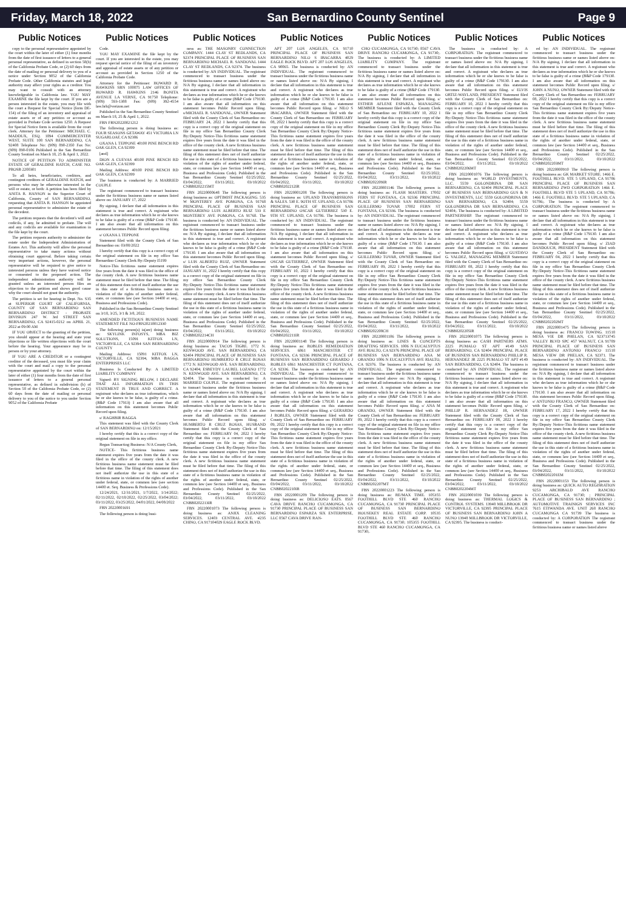Friday, March 18, 2022 San Bernardino County Sentinel Page 9
Public Notices
copy to the personal representative appointed by the court within the later of either (1) four months from the date of first issuance of letters to a general personal representative, as defined in section 58(b) of the California Probate Code, or (2) 60 days from the date of mailing or personal delivery to you of a notice under Section 9052 of the California Probate Code. Other California statutes and legal authority may affect your rights as a creditor. You may want to consult with an attorney knowledgeable in California law. YOU MAY EXAMINE the file kept by the court. If you are a person interested in the estate, you may file with the court a Request for Special Notice (form DE-154) of the filing of an inventory and appraisal of estate assets or of any petition or account as provided in Probate Code section 1250. A Request for Special Notice form is available from the court clerk. Attorney for the Petitioner: MICHAEL C. MADDUX, ESQ. 1894 COMMERCENTER WEST, SUITE 108 SAN BERNARDINO, CA 92408 Telephone No: (909) 890-2350 Fax No: (909) 890-0106 Published in the San Bernardino County Sentinel on March 18, 25 & April 1, 2022.
NOTICE OF PETITION TO ADMINISTER ESTATE OF GERALDINE HATCH, CASE NO. PROSB 2200301
To all heirs, beneficiaries, creditors, and contingent creditors of GERALDINE HATCH, and persons who may be otherwise interested in the will or estate, or both: A petition has been filed by ANITA R. HANSON in the Superior Court of California, County of SAN BERNARDINO, requesting that ANITA R. HANSON be appointed personal representative to administer the estate of the decedent.
The petition requests that the decedent's will and codicils, if any, be admitted to probate. The will and any codicils are available for examination in the file kept by the court.
The petition requests authority to administer the estate under the Independent Administration of Estates Act. This authority will allow the personal representative to take many actions without obtaining court approval. Before taking certain very important actions, however, the personal representative will be required to give notice to interested persons unless they have waived notice or consented to the proposed action. The independent administration authority will be granted unless an interested person files an objection to the petition and shows good cause why the court should not grant the authority.
The petition is set for hearing in Dept. No. S35 at SUPERIOR COURT OF CALIFORNIA, COUNTY OF SAN BERNARDINO SAN BERNARDINO DISTRICT - PROBATE DIVISION 247 W. 3rd STREET SAN BERNARDINO, CA 92415-0212 on APRIL 21, 2022 at 09:00 AM
IF YOU OBJECT to the granting of the petition, you should appear at the hearing and state your objections or file written objections with the court before the hearing. Your appearance may be in person or by your attorney.
IF YOU ARE A CREDITOR or a contingent creditor of the deceased, you must file your claim with the court and mail a copy to the personal representative appointed by the court within the later of either (1) four months from the date of first issuance of letters to a general personal representative, as defined in subdivision (b) of Section 58 of the California Probate Code, or (2) 60 days from the date of mailing or personal delivery to you of the notice to you under Section 9052 of the California Probate
Public Notices
Code.
YOU MAY EXAMINE the file kept by the court. If you are interested in the estate, you may request special notice of the filing of an inventory and appraisal of estate assets or of any petition or account as provided in Section 1250 of the California Probate Code.
Attorney for the Petitioner: HOWARD R. HAWKINS SBN 100875 LAW OFFICES OF HOWARD R. HAWKINS 2146 BONITA AVENUE LA VERNE, CA 91750 Telephone: (909) 593-1388 Fax: (909) 392-4554 law.hrh@verizon.net
Published in the San Bernardino County Sentinel on March 18, 25 & April 1, 2022.
FBN FBN20220021212
The following person is doing business as: FOUR SEASONS GETAWAY 451 VICTORIA LN SUGARLOAF, CA 92386
OXANA L TEPPONE 40100 PINE BENCH RD OAK GLEN, CA 92399
[and]
DION A CUEVAS 40100 PINE BENCH RD OAK GLEN, CA 92399
Mailing Address: 40100 PINE BENCH RD OAK GLEN, CA 92399
The business is conducted by: A MARRIED COUPLE
The registrant commenced to transact business under the fictitious business name or names listed above on: JANUARY 17, 2022
By signing, I declare that all information in this statement is true and correct. A registrant who declares as true information which he or she knows to be false is guilty of a crime (B&P Code 179130. I am also aware that all information on this statement becomes Public Record upon filing.
s/ OXANA L TEPPONE
Statement filed with the County Clerk of San Bernardino on: 03/08/2022
I hereby certify that this copy is a correct copy of the original statement on file in my office San Bernardino County Clerk By:/Deputy I5199
Notice-This fictitious name statement expires five years from the date it was filed in the office of the county clerk. A new fictitious business name statement must be filed before that time. The filing of this statement does not of itself authorize the use in this state of a fictitious business name in violation of the rights of another under federal, state, or common law (see Section 14400 et seq., Business and Professions Code).
Published in the San Bernardino County Sentinel on 3/18, 3/25, 3/1 & 3/8, 2022.
AMENDED FICTITIOUS BUSINESS NAME STATEMENT FILE NO-FBN20210012330
The following person(s) is(are) doing business as: SKYLINK INFOSYS, MBA BIZ SOLUTIONS, 15091 KITFOX LN, VICTORVILLE, CA 92394 SAN BERNARDINO COUNTY
Mailing Address: 15091 KITFOX LN, VICTORVILLE, CA 92394, MBA BAGGA ENTERPRISES LLC
Business Is Conducted By: A LIMITED LIABILITY COMPANY
Signed: BY SIGNING BELOW, I DECLARE THAT ALL INFORMATION IN THIS STATEMENT IS TRUE AND CORRECT. A registrant who declares as true information, which he or she knows to be false, is guilty of a crime. (B&P Code 17913) I am also aware that all information on this statement becomes Public Record upon filing.
s/ RAGHBIR BAGGA
This statement was filed with the County Clerk of SAN BERNARDINO on: 12/15/2021
I hereby certify that this is a correct copy of the original statement on file in my office.
Began Transacting Business: N/A County Clerk,
NOTICE- This fictitious business name statement expires five years from the date it was filed in the office of the county clerk. A new fictitious business name statement must be filed before that time. The filing of this statement does not itself authorize the use in this state of a fictitious name in violation of the rights of another under federal, state, or common law (see section 14400 et. Seq. Business & Professions Code).
12/24/2021, 12/31/2021, 1/7/2022, 1/14/2022; 02/11/2022, 02/18/2022, 02/25/2022, 03/04/2022; 03/11/2022, 03/25/2022, 04/01/2022, 04/08/2022
FBN 20220001691
The following person is doing busi-
Public Notices
ness as: THE MASONRY CONNECTION COMPANY. 1444 CLAY ST REDLANDS, CA 92374 PRINCIPAL PLACE OF BUSINESS SAN BERNARDINO MICHAEL R. SANDOVAL 1444 CLAY ST REDLANDS, CA 92374. The business is conducted by: AN INDIVIDUAL. The registrant commenced to transact business under the fictitious business name or names listed above on: N/A By signing, I declare that all information in this statement is true and correct. A registrant who declares as true information which he or she knows to be false is guilty of a crime (B&P Code 179130. I am also aware that all information on this statement becomes Public Record upon filing. s/MICHAEL R. SANDOVAL, OWNER Statement filed with the County Clerk of San Bernardino on: FEBRUARY 24, 2022 I hereby certify that this copy is a correct copy of the original statement on file in my office San Bernardino County Clerk By:/Deputy Notice-This fictitious name statement expires five years from the date it was filed in the office of the county clerk. A new fictitious business name statement must be filed before that time. The filing of this statement does not of itself authorize the use in this state of a fictitious business name in violation of the rights of another under federal, state, or common law (see Section 14400 et seq., Business and Professions Code). Published in the San Bernardino County Sentinel 02/25/2022, 03/04/2022, 03/11/2022, 03/18/2022 CNBB8202215MT
FBN 20220000648 The following person is doing business as: OPTIMIST PACKAGING. 535 W MONTEREY AVE POMONA, CA 91768 PRINCIPAL PLACE OF BUSINESS SAN BERNARDINO LUIS ALBERTO RUIZ 533 E MONTEREY AVE POMONA, CA 91768. The business is conducted by: AN INDIVIDUAL. The registrant commenced to transact business under the fictitious business name or names listed above on: N/A By signing, I declare that all information in this statement is true and correct. A registrant who declares as true information which he or she knows to be false is guilty of a crime (B&P Code 179130. I am also aware that all information on this statement becomes Public Record upon filing. s/ LUIS ALBERTO RUIZ, OWNER Statement filed with the County Clerk of San Bernardino on: JANUARY 31, 2022 I hereby certify that this copy is a correct copy of the original statement on file in my office San Bernardino County Clerk By:/Deputy Notice-This fictitious name statement expires five years from the date it was filed in the office of the county clerk. A new fictitious business name statement must be filed before that time. The filing of this statement does not of itself authorize the use in this state of a fictitious business name in violation of the rights of another under federal, state, or common law (see Section 14400 et seq., Business and Professions Code). Published in the San Bernardino County Sentinel 02/25/2022, 03/04/2022, 03/11/2022, 03/18/2022 CNBB8202214CH
FBN 20220000914 The following person is doing business as: TACOS TIGRE. 1772 N. KENWOOD AVE. SAN BERNARDINO, CA 92404 PRINCIPAL PLACE OF BUSINESS SAN BERNARDINO HUMBERTO R CRUZ ROSAS 1772 N. KENWOOD AVE. SAN BERNARDINO, CA 92404; ESBEYDY LAUREL LOZANO 1772 N. KENWOOD AVE. SAN BERNARDINO, CA 92404. The business is conducted by: A MARRIED COUPLE. The registrant commenced to transact business under the fictitious business name or names listed above on: N/A By signing, I declare that all information in this statement is true and correct. A registrant who declares as true information which he or she knows to be false is guilty of a crime (B&P Code 179130. I am also aware that all information on this statement becomes Public Record upon filing. s/ HUMBERTO R CRUZ ROSAS, HUSBAND Statement filed with the County Clerk of San Bernardino on: FEBRUARY 04, 2022 I hereby certify that this copy is a correct copy of the original statement on file in my office San Bernardino County Clerk By:/Deputy Notice-This fictitious name statement expires five years from the date it was filed in the office of the county clerk. A new fictitious business name statement must be filed before that time. The filing of this statement does not of itself authorize the use in this state of a fictitious business name in violation of the rights of another under federal, state, or common law (see Section 14400 et seq., Business and Professions Code). Published in the San Bernardino County Sentinel 02/25/2022, 03/04/2022, 03/11/2022, 03/18/2022 CNBB8202213IR
FBN 20220001073 The following person is doing business as: ANJIX CLEANING SERVICES. 12403 CENTRAL AVE. #235 CHINO, CA 917104029 EAGLE ROCK BLVD.
Public Notices
APT 207 LOS ANGELES, CA 91710 PRINCIPAL PLACE OF BUSINESS SAN BERNARDINO NILO S IBACARRA 4029 EAGLE ROCK BLVD. APT 207 LOS ANGELES, CA 90065. The business is conducted by: AN INDIVIDUAL. The registrant commenced to transact business under the fictitious business name or names listed above on: N/A By signing, I declare that all information in this statement is true and correct. A registrant who declares as true information which he or she knows to be false is guilty of a crime (B&P Code 179130. I am also aware that all information on this statement becomes Public Record upon filing. s/ NILO S IBACARRA, OWNER Statement filed with the County Clerk of San Bernardino on: FEBRUARY 08, 2022 I hereby certify that this copy is a correct copy of the original statement on file in my office San Bernardino County Clerk By:/Deputy Notice-This fictitious name statement expires five years from the date it was filed in the office of the county clerk. A new fictitious business name statement must be filed before that time. The filing of this statement does not of itself authorize the use in this state of a fictitious business name in violation of the rights of another under federal, state, or common law (see Section 14400 et seq., Business and Professions Code). Published in the San Bernardino County Sentinel 02/25/2022, 03/04/2022, 03/11/2022, 03/18/2022 CNBB8202212IR
FBN 20220001208 The following person is doing business as: UPLAND TRANSMISSIONS & SALES. 530 E. 9OTH ST. UPLAND, CA 91786 PRINCIPAL PLACE OF BUSINESS SAN BERNARDINO OSCAR GUTIERREZ 530 E. 9TH ST. UPLAND, CA 91786. The business is conducted by: AN INDIVIDUAL. The registrant commenced to transact business under the fictitious business name or names listed above on: N/A By signing, I declare that all information in this statement is true and correct. A registrant who declares as true information which he or she knows to be false is guilty of a crime (B&P Code 179130. I am also aware that all information on this statement becomes Public Record upon filing. s/ OSCAR GUTIERREZ, OWNER Statement filed with the County Clerk of San Bernardino on: FEBRUARY 10, 2022 I hereby certify that this copy is a correct copy of the original statement on file in my office San Bernardino County Clerk By:/Deputy Notice-This fictitious name statement expires five years from the date it was filed in the office of the county clerk. A new fictitious business name statement must be filed before that time. The filing of this statement does not of itself authorize the use in this state of a fictitious business name in violation of the rights of another under federal, state, or common law (see Section 14400 et seq., Business and Professions Code). Published in the San Bernardino County Sentinel 02/25/2022, 03/04/2022, 03/11/2022, 03/18/2022 CNBB8202211IR
FBN 20220001148 The following person is doing business as: ROBLES REMEDIATION SERVICES. 6861 MANCHESTER CT FONTANA, CA 92336 PRINCIPAL PLACE OF BUSINESS SAN BERNARDINO GERARDO J ROBLES 6861 MANCHESTER CT FONTANA, CA 92336. The business is conducted by: AN INDIVIDUAL. The registrant commenced to transact business under the fictitious business name or names listed above on: N/A By signing, I declare that all information in this statement is true and correct. A registrant who declares as true information which he or she knows to be false is guilty of a crime (B&P Code 179130. I am also aware that all information on this statement becomes Public Record upon filing. s/ GERARDO J ROBLES, OWNER Statement filed with the County Clerk of San Bernardino on: FEBRUARY 09, 2022 I hereby certify that this copy is a correct copy of the original statement on file in my office San Bernardino County Clerk By:/Deputy Notice-This fictitious name statement expires five years from the date it was filed in the office of the county clerk. A new fictitious business name statement must be filed before that time. The filing of this statement does not of itself authorize the use in this state of a fictitious business name in violation of the rights of another under federal, state, or common law (see Section 14400 et seq., Business and Professions Code). Published in the San Bernardino County Sentinel 02/25/2022, 03/04/2022, 03/11/2022, 03/18/2022 CNBB8202210IR
FBN 20220001209 The following person is doing business as: DELICIOSO EATS. 8567 CAVA DRIVE RANCHO CUCAMONGA, CA 91730 PRINCIPAL PLACE OF BUSINESS SAN BERNARDINO ESPARZA SIX ENTERPRISE, LLC 8567 CAVA DRIVE RAN-
Public Notices
CHO CUCAMONGA, CA 91730; 8567 CAVA DRIVE RANCHO CUCAMONGA, CA 91730;. The business is conducted by: A LIMITED LIABILITY COMPANY. The registrant commenced to transact business under the fictitious business name or names listed above on: N/A By signing, I declare that all information in this statement is true and correct. A registrant who declares as true information which he or she knows to be false is guilty of a crime (B&P Code 179130. I am also aware that all information on this statement becomes Public Record upon filing. s/ ESTHER AFLENE ESPARZA, MANAGING MEMBER Statement filed with the County Clerk of San Bernardino on: FEBRUARY 10, 2022 I hereby certify that this copy is a correct copy of the original statement on file in my office San Bernardino County Clerk By:/Deputy Notice-This fictitious name statement expires five years from the date it was filed in the office of the county clerk. A new fictitious business name statement must be filed before that time. The filing of this statement does not of itself authorize the use in this state of a fictitious business name in violation of the rights of another under federal, state, or common law (see Section 14400 et seq., Business and Professions Code). Published in the San Bernardino County Sentinel 02/25/2022, 03/04/2022, 03/11/2022, 03/18/2022 CNBB8202209IR
FBN 20220001146 The following person is doing business as: FLASH MASTERS. 17002 FERN ST FONTANA, CA 92336 PRINCIPAL PLACE OF BUSINESS SAN BERNARDINO GUILLERMO TOVAR 17002 FERN ST FONTANA, CA 92336. The business is conducted by: AN INDIVIDUAL. The registrant commenced to transact business under the fictitious business name or names listed above on: N/A By signing, I declare that all information in this statement is true and correct. A registrant who declares as true information which he or she knows to be false is guilty of a crime (B&P Code 179130. I am also aware that all information on this statement becomes Public Record upon filing. s/ GUILLERMO TOVAR, OWNER Statement filed with the County Clerk of San Bernardino on: FEBRUARY 09, 2022 I hereby certify that this copy is a correct copy of the original statement on file in my office San Bernardino County Clerk By:/Deputy Notice-This fictitious name statement expires five years from the date it was filed in the office of the county clerk. A new fictitious business name statement must be filed before that time. The filing of this statement does not of itself authorize the use in this state of a fictitious business name in violation of the rights of another under federal, state, or common law (see Section 14400 et seq., Business and Professions Code). Published in the San Bernardino County Sentinel 02/25/2022, 03/04/2022, 03/11/2022, 03/18/2022 CNBB8202208CH
FBN 20220001106 The following person is doing business as: LINES & CONCEPTS DRAFTING SERVICES. 1006 N EUCALYPTUS AVE RIALTO, CA 92376 PRINCIPAL PLACE OF BUSINESS SAN BERNARDINO ANA M OBANDO 1006 N EUCALYPTUS AVE RIALTO, CA 92376. The business is conducted by: AN INDIVIDUAL. The registrant commenced to transact business under the fictitious business name or names listed above on: N/A By signing, I declare that all information in this statement is true and correct. A registrant who declares as true information which he or she knows to be false is guilty of a crime (B&P Code 179130. I am also aware that all information on this statement becomes Public Record upon filing. s/ ANA M OBANDO, OWNER Statement filed with the County Clerk of San Bernardino on: FEBRUARY 09, 2022 I hereby certify that this copy is a correct copy of the original statement on file in my office San Bernardino County Clerk By:/Deputy Notice-This fictitious name statement expires five years from the date it was filed in the office of the county clerk. A new fictitious business name statement must be filed before that time. The filing of this statement does not of itself authorize the use in this state of a fictitious business name in violation of the rights of another under federal, state, or common law (see Section 14400 et seq., Business and Professions Code). Published in the San Bernardino County Sentinel 02/25/2022, 03/04/2022, 03/11/2022, 03/18/2022 CNBB8202207MT
FBN 20220001223 The following person is doing business as: RE/MAX TIME. 105355 FOOTHILL BLVD STE 460 RANCHO CUCAMONGA, CA 91730 PRINCIPAL PLACE OF BUSINESS SAN BERNARDINO HOUSEKEY REAL ESTATE CORP. 10535 FOOTHILL BLVD STE 460 RANCHO CUCAMONGA, CA 91730; 105355 FOOTHILL BLVD STE 460 RANCHO CUCAMONGA, CA 91730;.
Public Notices
The business is conducted by: A CORPORATION. The registrant commenced to transact business under the fictitious business name or names listed above on: N/A By signing, I declare that all information in this statement is true and correct. A registrant who declares as true information which he or she knows to be false is guilty of a crime (B&P Code 179130. I am also aware that all information on this statement becomes Public Record upon filing. s/ ELVIS ORTIZ-WAYLAND, PRESIDENT Statement filed with the County Clerk of San Bernardino on: FEBRUARY 10, 2022 I hereby certify that this copy is a correct copy of the original statement on file in my office San Bernardino County Clerk By:/Deputy Notice-This fictitious name statement expires five years from the date it was filed in the office of the county clerk. A new fictitious business name statement must be filed before that time. The filing of this statement does not of itself authorize the use in this state of a fictitious business name in violation of the rights of another under federal, state, or common law (see Section 14400 et seq., Business and Professions Code). Published in the San Bernardino County Sentinel 02/25/2022, 03/04/2022, 03/11/2022, 03/18/2022 CNBB8202206MT
FBN 20220001076 The following person is doing business as: WORLD INVESTMENTS, LLC. 5559 GOLONDRINA DR SAN BERNARDINO, CA 92404 PRINCIPAL PLACE OF BUSINESS SAN BERNARDINO GUS & N INVESTMENTS, LLC 5559 GOLONDRINA DR SAN BERNARDINO, CA 92404; 5559 GOLONDRINA DR SAN BERNARDINO, CA 92404;. The business is conducted by: A LIMITED PARTNERSHIP. The registrant commenced to transact business under the fictitious business name or names listed above on: N/A By signing, I declare that all information in this statement is true and correct. A registrant who declares as true information which he or she knows to be false is guilty of a crime (B&P Code 179130. I am also aware that all information on this statement becomes Public Record upon filing. s/ GUSTAVO G. VALDEZ, MANAGING MEMBER Statement filed with the County Clerk of San Bernardino on: FEBRUARY 08, 2022 I hereby certify that this copy is a correct copy of the original statement on file in my office San Bernardino County Clerk By:/Deputy Notice-This fictitious name statement expires five years from the date it was filed in the office of the county clerk. A new fictitious business name statement must be filed before that time. The filing of this statement does not of itself authorize the use in this state of a fictitious business name in violation of the rights of another under federal, state, or common law (see Section 14400 et seq., Business and Professions Code). Published in the San Bernardino County Sentinel 02/25/2022, 03/04/2022, 03/11/2022, 03/18/2022 CNBB8202205IR
FBN 20220001075 The following person is doing business as: CASH PARTNERS ATMS. 2225 PUMALO ST APT #149 SAN BERNARDINO, CA 92404 PRINCIPAL PLACE OF BUSINESS SAN BERNARDINO PHILLIP R. HERNANDEZ JR 2225 PUMALO ST APT #149 SAN BERNARDINO, CA 92404. The business is conducted by: AN INDIVIDUAL. The registrant commenced to transact business under the fictitious business name or names listed above on: N/A By signing, I declare that all information in this statement is true and correct. A registrant who declares as true information which he or she knows to be false is guilty of a crime (B&P Code 179130. I am also aware that all information on this statement becomes Public Record upon filing. s/ PHILLIP R. HERNANDEZ JR, OWNER Statement filed with the County Clerk of San Bernardino on: FEBRUARY 08, 2022 I hereby certify that this copy is a correct copy of the original statement on file in my office San Bernardino County Clerk By:/Deputy Notice-This fictitious name statement expires five years from the date it was filed in the office of the county clerk. A new fictitious business name statement must be filed before that time. The filing of this statement does not of itself authorize the use in this state of a fictitious business name in violation of the rights of another under federal, state, or common law (see Section 14400 et seq., Business and Professions Code). Published in the San Bernardino County Sentinel 02/25/2022, 03/04/2022, 03/11/2022, 03/18/2022 CNBB8202204MT
FBN 20220001039 The following person is doing business as: THERMAL LOGICS & CONTROL SYSTEMS. 13948 MILLBROOK DR VICTORVILLE, CA 92395 PRINCIPAL PLACE OF BUSINESS SAN BERNARDINO JOHN A NUNO 13948 MILLBROOK DR VICTORVILLE, CA 92395. The business is conduct-
Public Notices
ed by: AN INDIVIDUAL. The registrant commenced to transact business under the fictitious business name or names listed above on: N/A By signing, I declare that all information in this statement is true and correct. A registrant who declares as true information which he or she knows to be false is guilty of a crime (B&P Code 179130. I am also aware that all information on this statement becomes Public Record upon filing. s/ JOHN A NUNO, OWNER Statement filed with the County Clerk of San Bernardino on: FEBRUARY 08, 2022 I hereby certify that this copy is a correct copy of the original statement on file in my office San Bernardino County Clerk By:/Deputy Notice-This fictitious name statement expires five years from the date it was filed in the office of the county clerk. A new fictitious business name statement must be filed before that time. The filing of this statement does not of itself authorize the use in this state of a fictitious business name in violation of the rights of another under federal, state, or common law (see Section 14400 et seq., Business and Professions Code). Published in the San Bernardino County Sentinel 02/25/2022, 03/04/2022, 03/11/2022, 03/18/2022 CNBB8202203MT
FBN 20220000910 The following person is doing business as: GK MARKET STORE. 1466 E. FOOTHILL BLVD. STE 5 UPLAND, CA 91786 PRINCIPAL PLACE OF BUSINESS SAN BERNARDINO ZWD CORPORATION 1466 E. FOOTHILL BLVD STE 5 UPLAND, CA 91786; 1466 E. FOOTHILL BLVD. STE 5 UPLAND, CA 91786;. The business is conducted by: A CORPORATION. The registrant commenced to transact business under the fictitious business name or names listed above on: N/A By signing, I declare that all information in this statement is true and correct. A registrant who declares as true information which he or she knows to be false is guilty of a crime (B&P Code 179130. I am also aware that all information on this statement becomes Public Record upon filing. s/ ZIAD DANDOUCH, PRESIDENT Statement filed with the County Clerk of San Bernardino on: FEBRUARY 04, 2022 I hereby certify that this copy is a correct copy of the original statement on file in my office San Bernardino County Clerk By:/Deputy Notice-This fictitious name statement expires five years from the date it was filed in the office of the county clerk. A new fictitious business name statement must be filed before that time. The filing of this statement does not of itself authorize the use in this state of a fictitious business name in violation of the rights of another under federal, state, or common law (see Section 14400 et seq., Business and Professions Code). Published in the San Bernardino County Sentinel 02/25/2022, 03/04/2022, 03/11/2022, 03/18/2022 CNBB8202202MT
FBN 20220001475 The following person is doing business as: FRANCO TOWING. 11518 MESA VIE DR PHELAN, CA 923713745 VALLEY BLVD SPC #57 WALNUT, CA 91789 PRINCIPAL PLACE OF BUSINESS SAN BERNARDINO ANTONIO FRANCO 11518 MESA VIEW DR PHELAN, CA 92371. The business is conducted by: AN INDIVIDUAL. The registrant commenced to transact business under the fictitious business name or names listed above on: N/A By signing, I declare that all information in this statement is true and correct. A registrant who declares as true information which he or she knows to be false is guilty of a crime (B&P Code 179130. I am also aware that all information on this statement becomes Public Record upon filing. s/ ANTONIO FRANCO, OWNER Statement filed with the County Clerk of San Bernardino on: FEBRUARY 17, 2022 I hereby certify that this copy is a correct copy of the original statement on file in my office San Bernardino County Clerk By:/Deputy Notice-This fictitious name statement expires five years from the date it was filed in the office of the county clerk. A new fictitious business name statement must be filed before that time. The filing of this statement does not of itself authorize the use in this state of a fictitious business name in violation of the rights of another under federal, state, or common law (see Section 14400 et seq., Business and Professions Code). Published in the San Bernardino County Sentinel 02/25/2022, 03/04/2022, 03/11/2022, 03/18/2022 CNBB8202201EM
FBN 20220001153 The following person is doing business as: QUICK AUTO REGISRATION 9253 ARCHIBALD AVE RANCHO CUCAMONGA, CA 91730; ; PRINCIPAL PLACE OF BUSINESS SAN BERNARDINO ; AUTOMOTIVE TRAINIGN SERVICES INC 7615 ETIWANDA AVE. UNIT 268 RANCHO CUCAMONGA CA 91739 The business is conducted by: A CORPORATION The registrant commenced to transact business under the fictitious business name or names listed above